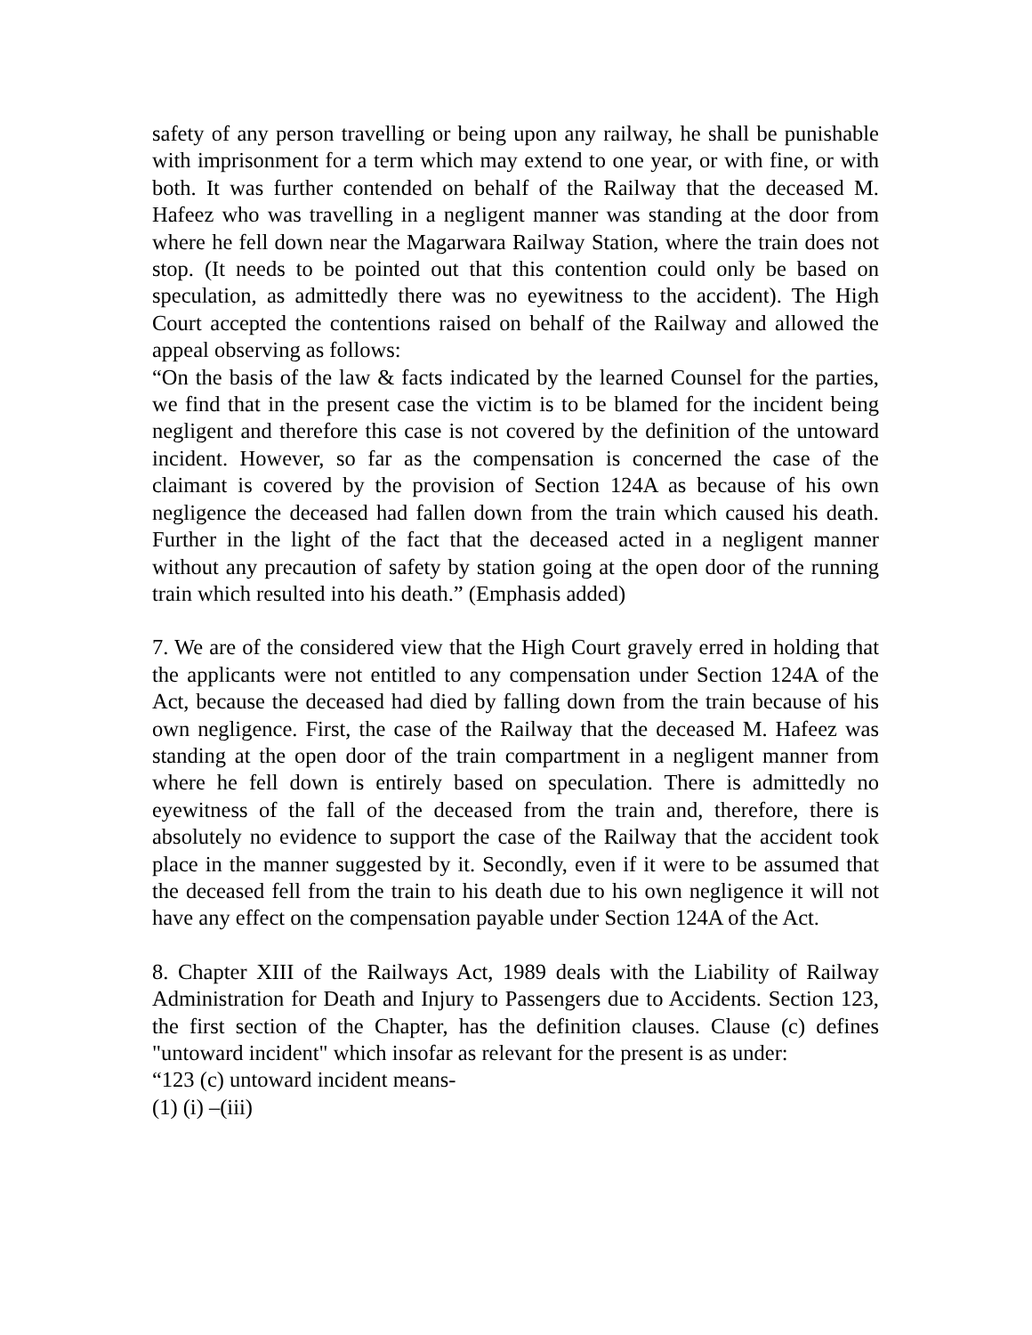safety of any person travelling or being upon any railway, he shall be punishable with imprisonment for a term which may extend to one year, or with fine, or with both. It was further contended on behalf of the Railway that the deceased M. Hafeez who was travelling in a negligent manner was standing at the door from where he fell down near the Magarwara Railway Station, where the train does not stop. (It needs to be pointed out that this contention could only be based on speculation, as admittedly there was no eyewitness to the accident). The High Court accepted the contentions raised on behalf of the Railway and allowed the appeal observing as follows:
“On the basis of the law & facts indicated by the learned Counsel for the parties, we find that in the present case the victim is to be blamed for the incident being negligent and therefore this case is not covered by the definition of the untoward incident. However, so far as the compensation is concerned the case of the claimant is covered by the provision of Section 124A as because of his own negligence the deceased had fallen down from the train which caused his death. Further in the light of the fact that the deceased acted in a negligent manner without any precaution of safety by station going at the open door of the running train which resulted into his death.” (Emphasis added)
7. We are of the considered view that the High Court gravely erred in holding that the applicants were not entitled to any compensation under Section 124A of the Act, because the deceased had died by falling down from the train because of his own negligence. First, the case of the Railway that the deceased M. Hafeez was standing at the open door of the train compartment in a negligent manner from where he fell down is entirely based on speculation. There is admittedly no eyewitness of the fall of the deceased from the train and, therefore, there is absolutely no evidence to support the case of the Railway that the accident took place in the manner suggested by it. Secondly, even if it were to be assumed that the deceased fell from the train to his death due to his own negligence it will not have any effect on the compensation payable under Section 124A of the Act.
8. Chapter XIII of the Railways Act, 1989 deals with the Liability of Railway Administration for Death and Injury to Passengers due to Accidents. Section 123, the first section of the Chapter, has the definition clauses. Clause (c) defines "untoward incident" which insofar as relevant for the present is as under:
“123 (c) untoward incident means-
(1) (i) –(iii)